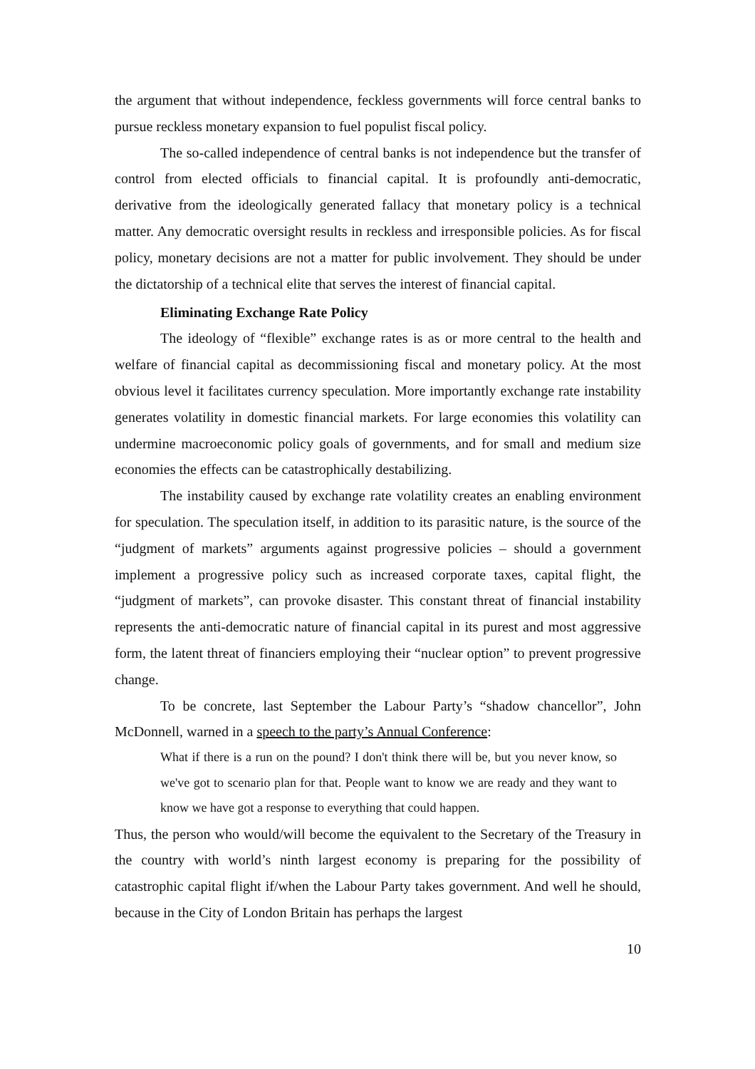the argument that without independence, feckless governments will force central banks to pursue reckless monetary expansion to fuel populist fiscal policy.
The so-called independence of central banks is not independence but the transfer of control from elected officials to financial capital. It is profoundly anti-democratic, derivative from the ideologically generated fallacy that monetary policy is a technical matter. Any democratic oversight results in reckless and irresponsible policies. As for fiscal policy, monetary decisions are not a matter for public involvement. They should be under the dictatorship of a technical elite that serves the interest of financial capital.
Eliminating Exchange Rate Policy
The ideology of “flexible” exchange rates is as or more central to the health and welfare of financial capital as decommissioning fiscal and monetary policy. At the most obvious level it facilitates currency speculation. More importantly exchange rate instability generates volatility in domestic financial markets. For large economies this volatility can undermine macroeconomic policy goals of governments, and for small and medium size economies the effects can be catastrophically destabilizing.
The instability caused by exchange rate volatility creates an enabling environment for speculation. The speculation itself, in addition to its parasitic nature, is the source of the “judgment of markets” arguments against progressive policies – should a government implement a progressive policy such as increased corporate taxes, capital flight, the “judgment of markets”, can provoke disaster. This constant threat of financial instability represents the anti-democratic nature of financial capital in its purest and most aggressive form, the latent threat of financiers employing their “nuclear option” to prevent progressive change.
To be concrete, last September the Labour Party’s “shadow chancellor”, John McDonnell, warned in a speech to the party’s Annual Conference:
What if there is a run on the pound? I don't think there will be, but you never know, so we've got to scenario plan for that. People want to know we are ready and they want to know we have got a response to everything that could happen.
Thus, the person who would/will become the equivalent to the Secretary of the Treasury in the country with world’s ninth largest economy is preparing for the possibility of catastrophic capital flight if/when the Labour Party takes government. And well he should, because in the City of London Britain has perhaps the largest
10